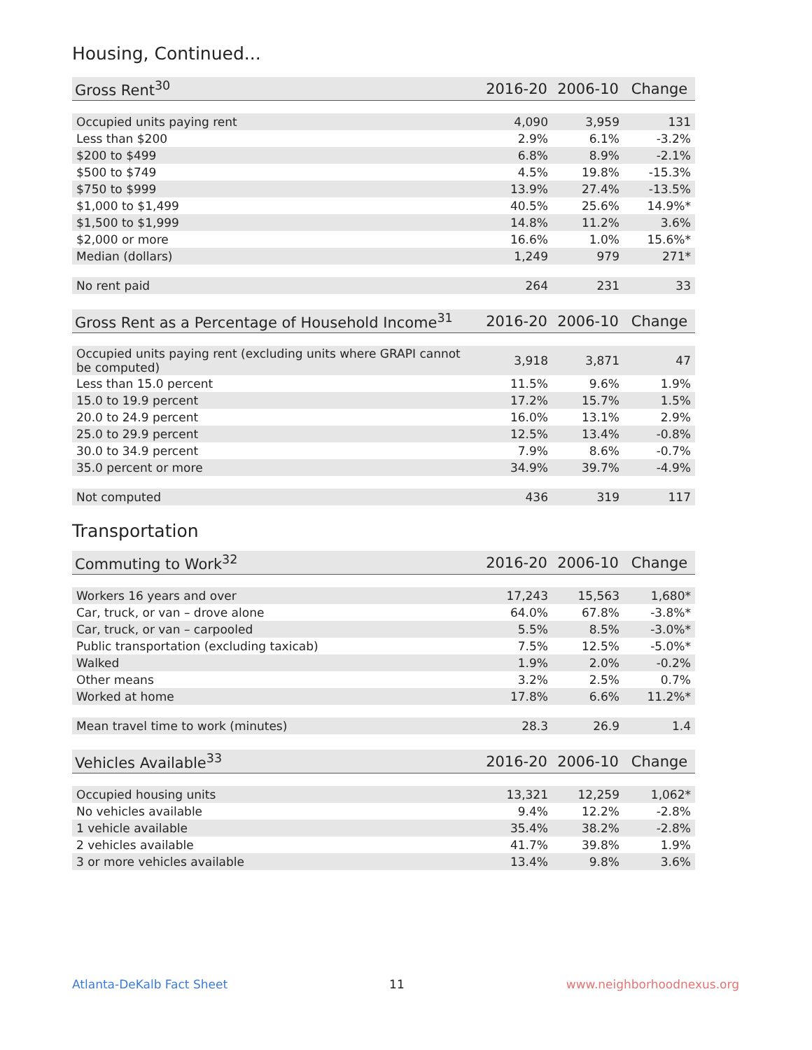Housing, Continued...
| Gross Rent<sup>30</sup> | 2016-20 | 2006-10 | Change |
| --- | --- | --- | --- |
| Occupied units paying rent | 4,090 | 3,959 | 131 |
| Less than $200 | 2.9% | 6.1% | -3.2% |
| $200 to $499 | 6.8% | 8.9% | -2.1% |
| $500 to $749 | 4.5% | 19.8% | -15.3% |
| $750 to $999 | 13.9% | 27.4% | -13.5% |
| $1,000 to $1,499 | 40.5% | 25.6% | 14.9%* |
| $1,500 to $1,999 | 14.8% | 11.2% | 3.6% |
| $2,000 or more | 16.6% | 1.0% | 15.6%* |
| Median (dollars) | 1,249 | 979 | 271* |
| No rent paid | 264 | 231 | 33 |
| Gross Rent as a Percentage of Household Income<sup>31</sup> | 2016-20 | 2006-10 | Change |
| --- | --- | --- | --- |
| Occupied units paying rent (excluding units where GRAPI cannot be computed) | 3,918 | 3,871 | 47 |
| Less than 15.0 percent | 11.5% | 9.6% | 1.9% |
| 15.0 to 19.9 percent | 17.2% | 15.7% | 1.5% |
| 20.0 to 24.9 percent | 16.0% | 13.1% | 2.9% |
| 25.0 to 29.9 percent | 12.5% | 13.4% | -0.8% |
| 30.0 to 34.9 percent | 7.9% | 8.6% | -0.7% |
| 35.0 percent or more | 34.9% | 39.7% | -4.9% |
| Not computed | 436 | 319 | 117 |
Transportation
| Commuting to Work<sup>32</sup> | 2016-20 | 2006-10 | Change |
| --- | --- | --- | --- |
| Workers 16 years and over | 17,243 | 15,563 | 1,680* |
| Car, truck, or van – drove alone | 64.0% | 67.8% | -3.8%* |
| Car, truck, or van – carpooled | 5.5% | 8.5% | -3.0%* |
| Public transportation (excluding taxicab) | 7.5% | 12.5% | -5.0%* |
| Walked | 1.9% | 2.0% | -0.2% |
| Other means | 3.2% | 2.5% | 0.7% |
| Worked at home | 17.8% | 6.6% | 11.2%* |
| Mean travel time to work (minutes) | 28.3 | 26.9 | 1.4 |
| Vehicles Available<sup>33</sup> | 2016-20 | 2006-10 | Change |
| --- | --- | --- | --- |
| Occupied housing units | 13,321 | 12,259 | 1,062* |
| No vehicles available | 9.4% | 12.2% | -2.8% |
| 1 vehicle available | 35.4% | 38.2% | -2.8% |
| 2 vehicles available | 41.7% | 39.8% | 1.9% |
| 3 or more vehicles available | 13.4% | 9.8% | 3.6% |
Atlanta-DeKalb Fact Sheet 11 www.neighborhoodnexus.org